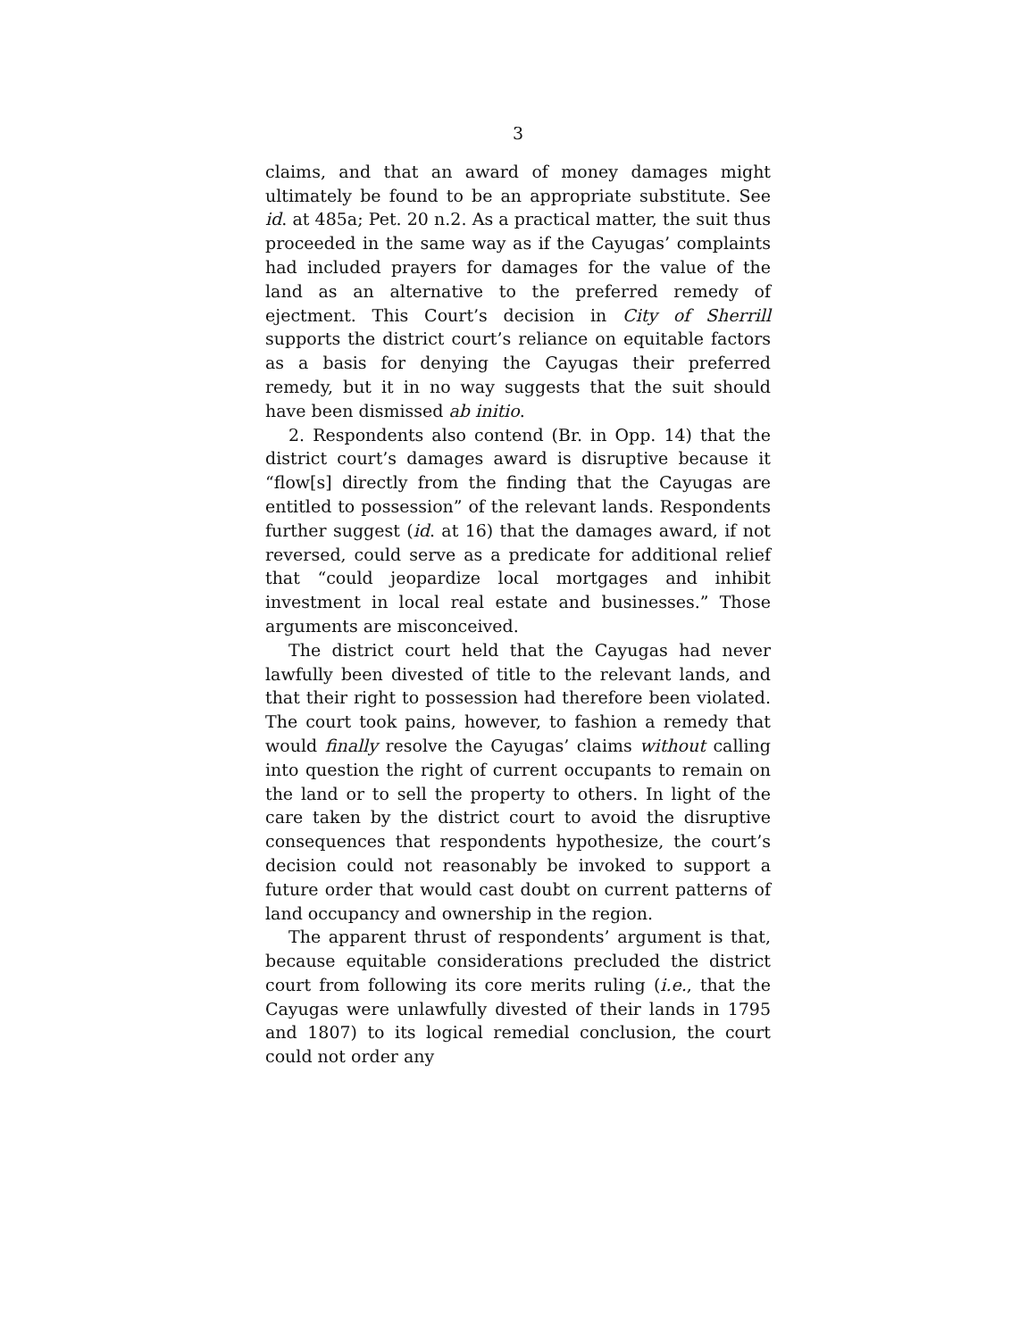3
claims, and that an award of money damages might ultimately be found to be an appropriate substitute. See id. at 485a; Pet. 20 n.2. As a practical matter, the suit thus proceeded in the same way as if the Cayugas’ complaints had included prayers for damages for the value of the land as an alternative to the preferred remedy of ejectment. This Court’s decision in City of Sherrill supports the district court’s reliance on equitable factors as a basis for denying the Cayugas their preferred remedy, but it in no way suggests that the suit should have been dismissed ab initio.
2. Respondents also contend (Br. in Opp. 14) that the district court’s damages award is disruptive because it “flow[s] directly from the finding that the Cayugas are entitled to possession” of the relevant lands. Respondents further suggest (id. at 16) that the damages award, if not reversed, could serve as a predicate for additional relief that “could jeopardize local mortgages and inhibit investment in local real estate and businesses.” Those arguments are misconceived.
The district court held that the Cayugas had never lawfully been divested of title to the relevant lands, and that their right to possession had therefore been violated. The court took pains, however, to fashion a remedy that would finally resolve the Cayugas’ claims without calling into question the right of current occupants to remain on the land or to sell the property to others. In light of the care taken by the district court to avoid the disruptive consequences that respondents hypothesize, the court’s decision could not reasonably be invoked to support a future order that would cast doubt on current patterns of land occupancy and ownership in the region.
The apparent thrust of respondents’ argument is that, because equitable considerations precluded the district court from following its core merits ruling (i.e., that the Cayugas were unlawfully divested of their lands in 1795 and 1807) to its logical remedial conclusion, the court could not order any